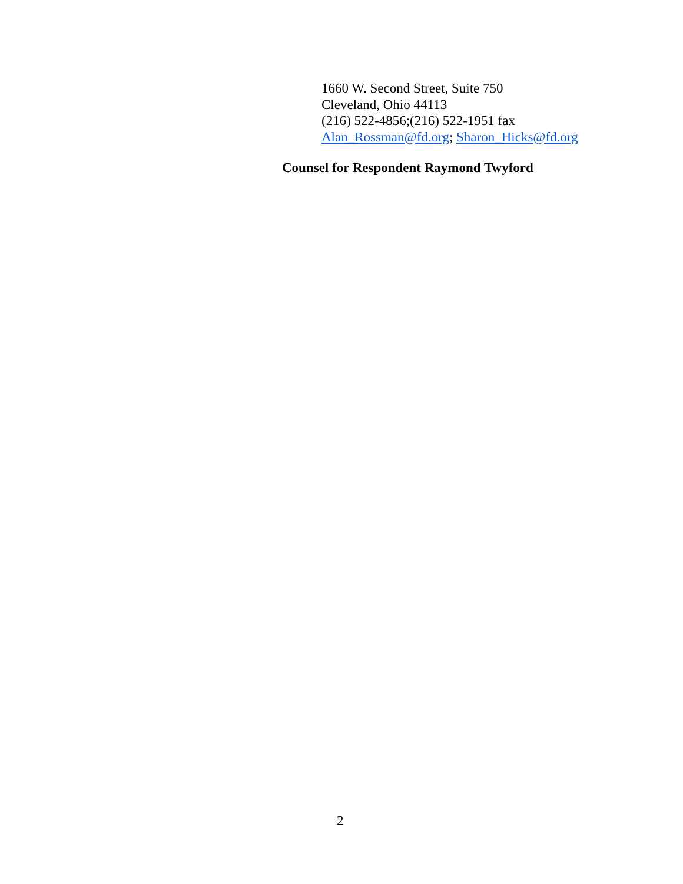1660 W. Second Street, Suite 750
Cleveland, Ohio 44113
(216) 522-4856;(216) 522-1951 fax
Alan_Rossman@fd.org; Sharon_Hicks@fd.org
Counsel for Respondent Raymond Twyford
2